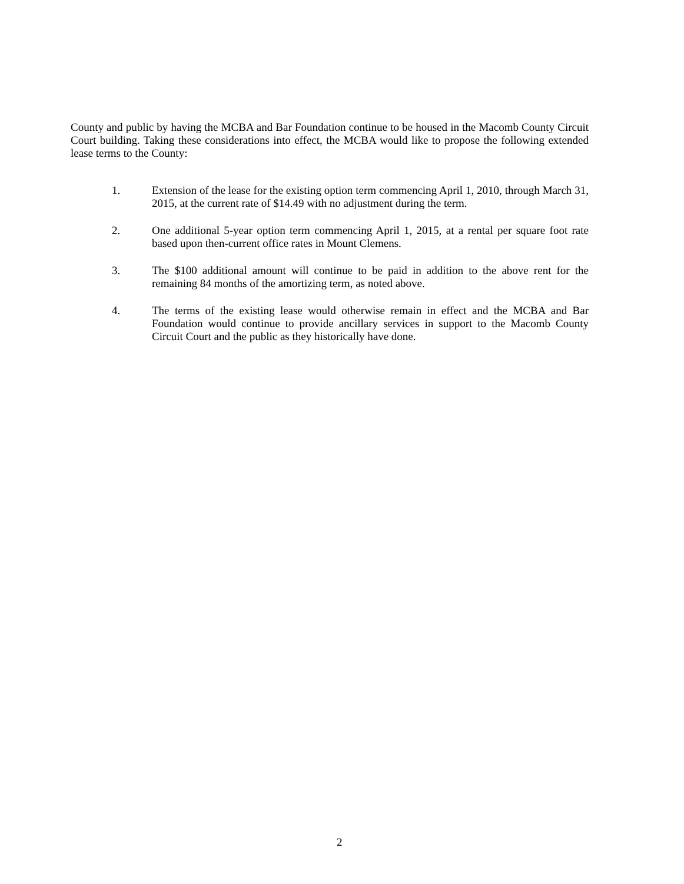County and public by having the MCBA and Bar Foundation continue to be housed in the Macomb County Circuit Court building. Taking these considerations into effect, the MCBA would like to propose the following extended lease terms to the County:
1. Extension of the lease for the existing option term commencing April 1, 2010, through March 31, 2015, at the current rate of $14.49 with no adjustment during the term.
2. One additional 5-year option term commencing April 1, 2015, at a rental per square foot rate based upon then-current office rates in Mount Clemens.
3. The $100 additional amount will continue to be paid in addition to the above rent for the remaining 84 months of the amortizing term, as noted above.
4. The terms of the existing lease would otherwise remain in effect and the MCBA and Bar Foundation would continue to provide ancillary services in support to the Macomb County Circuit Court and the public as they historically have done.
2